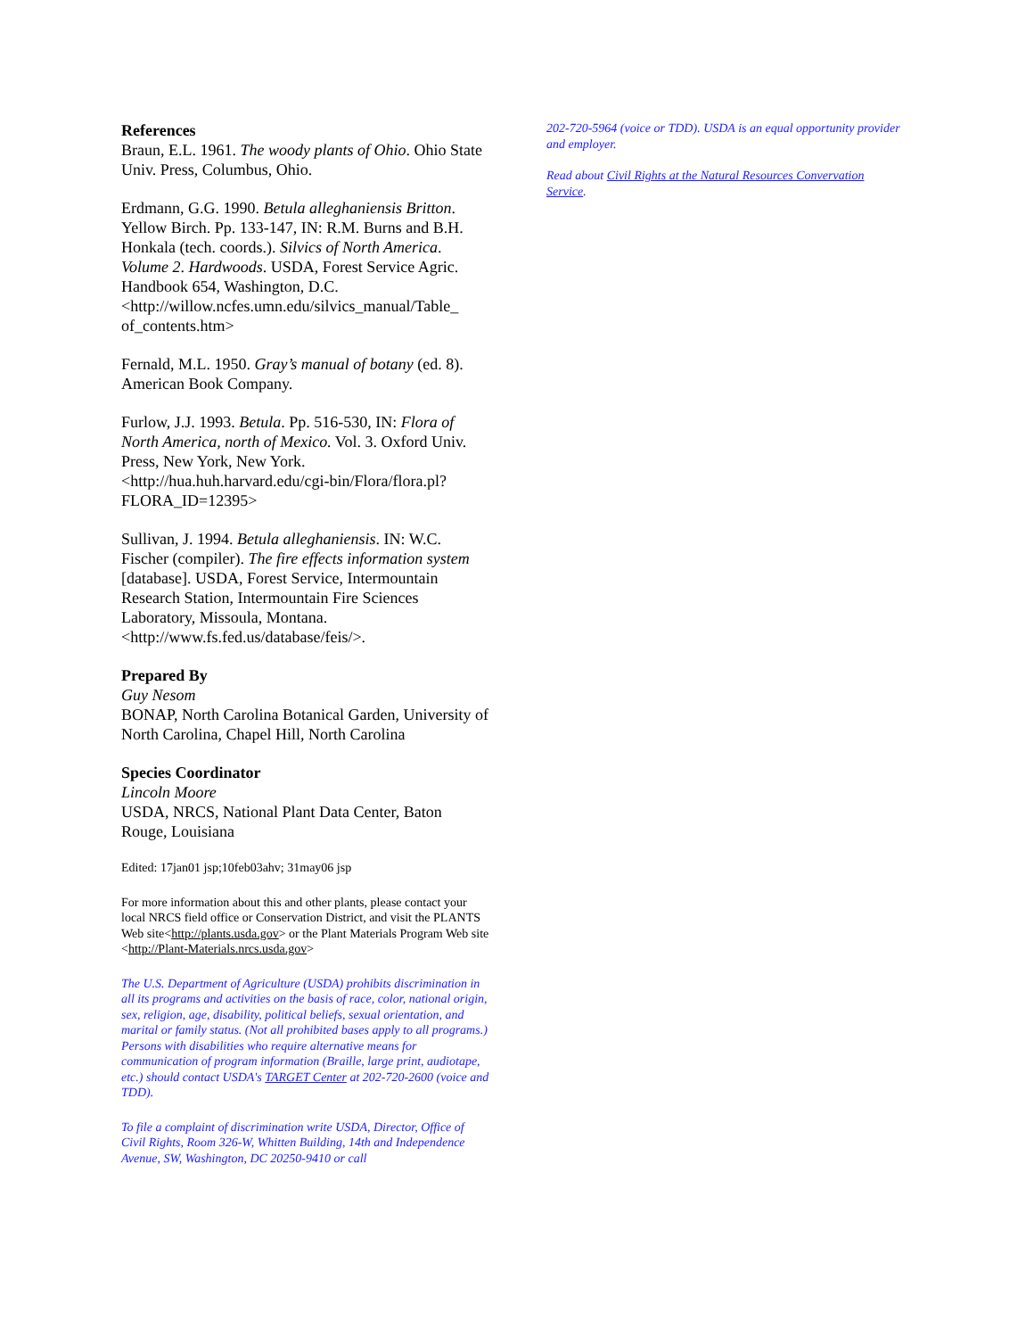References
Braun, E.L. 1961. The woody plants of Ohio. Ohio State Univ. Press, Columbus, Ohio.
Erdmann, G.G. 1990. Betula alleghaniensis Britton. Yellow Birch. Pp. 133-147, IN: R.M. Burns and B.H. Honkala (tech. coords.). Silvics of North America. Volume 2. Hardwoods. USDA, Forest Service Agric. Handbook 654, Washington, D.C. <http://willow.ncfes.umn.edu/silvics_manual/Table_ of_contents.htm>
Fernald, M.L. 1950. Gray’s manual of botany (ed. 8). American Book Company.
Furlow, J.J. 1993. Betula. Pp. 516-530, IN: Flora of North America, north of Mexico. Vol. 3. Oxford Univ. Press, New York, New York. <http://hua.huh.harvard.edu/cgi-bin/Flora/flora.pl?FLORA_ID=12395>
Sullivan, J. 1994. Betula alleghaniensis. IN: W.C. Fischer (compiler). The fire effects information system [database]. USDA, Forest Service, Intermountain Research Station, Intermountain Fire Sciences Laboratory, Missoula, Montana. <http://www.fs.fed.us/database/feis/>.
Prepared By
Guy Nesom
BONAP, North Carolina Botanical Garden, University of North Carolina, Chapel Hill, North Carolina
Species Coordinator
Lincoln Moore
USDA, NRCS, National Plant Data Center, Baton Rouge, Louisiana
Edited: 17jan01 jsp;10feb03ahv; 31may06 jsp
For more information about this and other plants, please contact your local NRCS field office or Conservation District, and visit the PLANTS Web site<http://plants.usda.gov> or the Plant Materials Program Web site <http://Plant-Materials.nrcs.usda.gov>
The U.S. Department of Agriculture (USDA) prohibits discrimination in all its programs and activities on the basis of race, color, national origin, sex, religion, age, disability, political beliefs, sexual orientation, and marital or family status. (Not all prohibited bases apply to all programs.) Persons with disabilities who require alternative means for communication of program information (Braille, large print, audiotape, etc.) should contact USDA's TARGET Center at 202-720-2600 (voice and TDD).
To file a complaint of discrimination write USDA, Director, Office of Civil Rights, Room 326-W, Whitten Building, 14th and Independence Avenue, SW, Washington, DC 20250-9410 or call
202-720-5964 (voice or TDD). USDA is an equal opportunity provider and employer.
Read about Civil Rights at the Natural Resources Convervation Service.